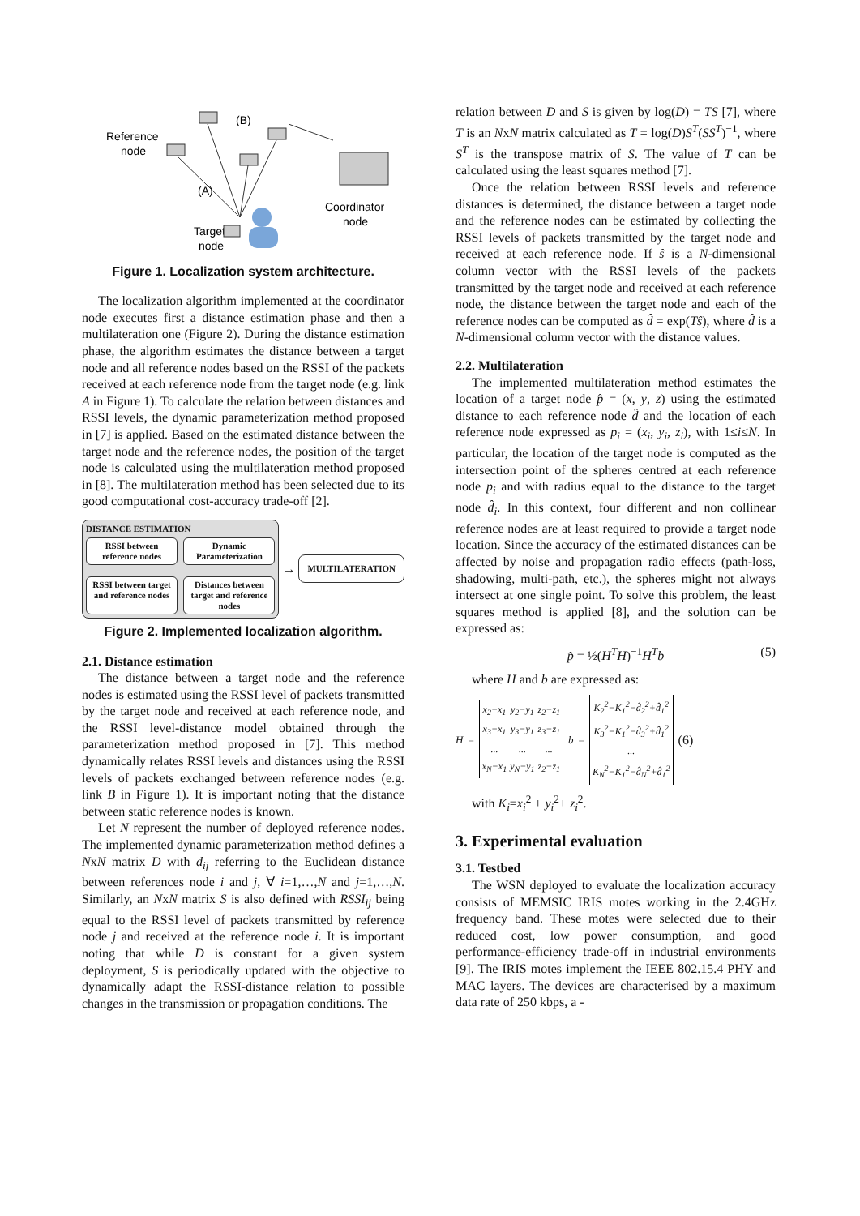Reference
node
(B)
(A)
Target
node
Coordinator
node
Figure 1. Localization system architecture.
The localization algorithm implemented at the coordinator node executes first a distance estimation phase and then a multilateration one (Figure 2). During the distance estimation phase, the algorithm estimates the distance between a target node and all reference nodes based on the RSSI of the packets received at each reference node from the target node (e.g. link A in Figure 1). To calculate the relation between distances and RSSI levels, the dynamic parameterization method proposed in [7] is applied. Based on the estimated distance between the target node and the reference nodes, the position of the target node is calculated using the multilateration method proposed in [8]. The multilateration method has been selected due to its good computational cost-accuracy trade-off [2].
DISTANCE ESTIMATION
RSSI between reference nodes Dynamic Parameterization
RSSI between target and reference nodes Distances between target and reference nodes
→
MULTILATERATION
Figure 2. Implemented localization algorithm.
2.1. Distance estimation
The distance between a target node and the reference nodes is estimated using the RSSI level of packets transmitted by the target node and received at each reference node, and the RSSI level-distance model obtained through the parameterization method proposed in [7]. This method dynamically relates RSSI levels and distances using the RSSI levels of packets exchanged between reference nodes (e.g. link B in Figure 1). It is important noting that the distance between static reference nodes is known.
Let N represent the number of deployed reference nodes. The implemented dynamic parameterization method defines a NxN matrix D with d<sub>ij</sub> referring to the Euclidean distance between references node i and j, ∀ i=1,…,N and j=1,…,N. Similarly, an NxN matrix S is also defined with RSSI<sub>ij</sub> being equal to the RSSI level of packets transmitted by reference node j and received at the reference node i. It is important noting that while D is constant for a given system deployment, S is periodically updated with the objective to dynamically adapt the RSSI-distance relation to possible changes in the transmission or propagation conditions. The
relation between D and S is given by log(D) = TS [7], where T is an NxN matrix calculated as T = log(D)S<sup>T</sup>(SS<sup>T</sup>)<sup>−1</sup>, where S<sup>T</sup> is the transpose matrix of S. The value of T can be calculated using the least squares method [7].
Once the relation between RSSI levels and reference distances is determined, the distance between a target node and the reference nodes can be estimated by collecting the RSSI levels of packets transmitted by the target node and received at each reference node. If ŝ is a N-dimensional column vector with the RSSI levels of the packets transmitted by the target node and received at each reference node, the distance between the target node and each of the reference nodes can be computed as d̂ = exp(Tŝ), where d̂ is a N-dimensional column vector with the distance values.
2.2. Multilateration
The implemented multilateration method estimates the location of a target node p̂ = (x, y, z) using the estimated distance to each reference node d̂ and the location of each reference node expressed as p<sub>i</sub> = (x<sub>i</sub>, y<sub>i</sub>, z<sub>i</sub>), with 1≤i≤N. In particular, the location of the target node is computed as the intersection point of the spheres centred at each reference node p<sub>i</sub> and with radius equal to the distance to the target node d̂<sub>i</sub>. In this context, four different and non collinear reference nodes are at least required to provide a target node location. Since the accuracy of the estimated distances can be affected by noise and propagation radio effects (path-loss, shadowing, multi-path, etc.), the spheres might not always intersect at one single point. To solve this problem, the least squares method is applied [8], and the solution can be expressed as:
p̂ = ½(H<sup>T</sup>H)<sup>−1</sup>H<sup>T</sup>b (5)
where H and b are expressed as:
H =
| x<sub>2</sub>−x<sub>1</sub> | y<sub>2</sub>−y<sub>1</sub> | z<sub>2</sub>−z<sub>1</sub> |
| x<sub>3</sub>−x<sub>1</sub> | y<sub>3</sub>−y<sub>1</sub> | z<sub>3</sub>−z<sub>1</sub> |
| ... | ... | ... |
| x<sub>N</sub>−x<sub>1</sub> | y<sub>N</sub>−y<sub>1</sub> | z<sub>2</sub>−z<sub>1</sub> |
b =
| K<sub>2</sub><sup>2</sup>−K<sub>1</sub><sup>2</sup>−d̂<sub>2</sub><sup>2</sup>+d̂<sub>1</sub><sup>2</sup> |
| K<sub>3</sub><sup>2</sup>−K<sub>1</sub><sup>2</sup>−d̂<sub>3</sub><sup>2</sup>+d̂<sub>1</sub><sup>2</sup> |
| ... |
| K<sub>N</sub><sup>2</sup>−K<sub>1</sub><sup>2</sup>−d̂<sub>N</sub><sup>2</sup>+d̂<sub>1</sub><sup>2</sup> |
(6)
with K<sub>i</sub>=x<sub>i</sub><sup>2</sup> + y<sub>i</sub><sup>2</sup>+ z<sub>i</sub><sup>2</sup>.
3. Experimental evaluation
3.1. Testbed
The WSN deployed to evaluate the localization accuracy consists of MEMSIC IRIS motes working in the 2.4GHz frequency band. These motes were selected due to their reduced cost, low power consumption, and good performance-efficiency trade-off in industrial environments [9]. The IRIS motes implement the IEEE 802.15.4 PHY and MAC layers. The devices are characterised by a maximum data rate of 250 kbps, a -